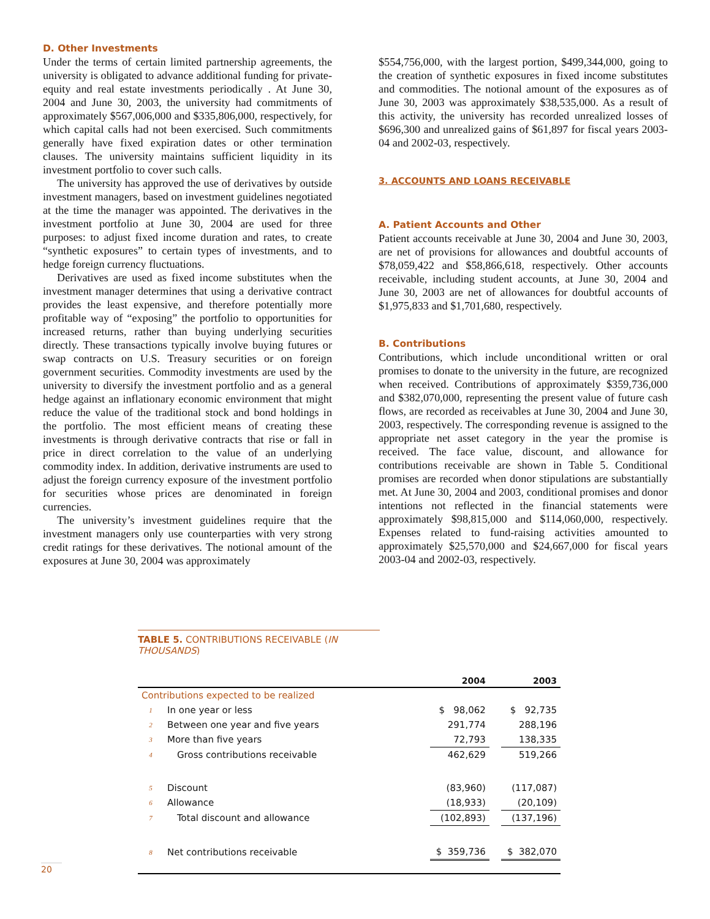D. Other Investments
Under the terms of certain limited partnership agreements, the university is obligated to advance additional funding for private-equity and real estate investments periodically . At June 30, 2004 and June 30, 2003, the university had commitments of approximately $567,006,000 and $335,806,000, respectively, for which capital calls had not been exercised. Such commitments generally have fixed expiration dates or other termination clauses. The university maintains sufficient liquidity in its investment portfolio to cover such calls.
The university has approved the use of derivatives by outside investment managers, based on investment guidelines negotiated at the time the manager was appointed. The derivatives in the investment portfolio at June 30, 2004 are used for three purposes: to adjust fixed income duration and rates, to create “synthetic exposures” to certain types of investments, and to hedge foreign currency fluctuations.
Derivatives are used as fixed income substitutes when the investment manager determines that using a derivative contract provides the least expensive, and therefore potentially more profitable way of “exposing” the portfolio to opportunities for increased returns, rather than buying underlying securities directly. These transactions typically involve buying futures or swap contracts on U.S. Treasury securities or on foreign government securities. Commodity investments are used by the university to diversify the investment portfolio and as a general hedge against an inflationary economic environment that might reduce the value of the traditional stock and bond holdings in the portfolio. The most efficient means of creating these investments is through derivative contracts that rise or fall in price in direct correlation to the value of an underlying commodity index. In addition, derivative instruments are used to adjust the foreign currency exposure of the investment portfolio for securities whose prices are denominated in foreign currencies.
The university’s investment guidelines require that the investment managers only use counterparties with very strong credit ratings for these derivatives. The notional amount of the exposures at June 30, 2004 was approximately
$554,756,000, with the largest portion, $499,344,000, going to the creation of synthetic exposures in fixed income substitutes and commodities. The notional amount of the exposures as of June 30, 2003 was approximately $38,535,000. As a result of this activity, the university has recorded unrealized losses of $696,300 and unrealized gains of $61,897 for fiscal years 2003-04 and 2002-03, respectively.
3. ACCOUNTS AND LOANS RECEIVABLE
A. Patient Accounts and Other
Patient accounts receivable at June 30, 2004 and June 30, 2003, are net of provisions for allowances and doubtful accounts of $78,059,422 and $58,866,618, respectively. Other accounts receivable, including student accounts, at June 30, 2004 and June 30, 2003 are net of allowances for doubtful accounts of $1,975,833 and $1,701,680, respectively.
B. Contributions
Contributions, which include unconditional written or oral promises to donate to the university in the future, are recognized when received. Contributions of approximately $359,736,000 and $382,070,000, representing the present value of future cash flows, are recorded as receivables at June 30, 2004 and June 30, 2003, respectively. The corresponding revenue is assigned to the appropriate net asset category in the year the promise is received. The face value, discount, and allowance for contributions receivable are shown in Table 5. Conditional promises are recorded when donor stipulations are substantially met. At June 30, 2004 and 2003, conditional promises and donor intentions not reflected in the financial statements were approximately $98,815,000 and $114,060,000, respectively. Expenses related to fund-raising activities amounted to approximately $25,570,000 and $24,667,000 for fiscal years 2003-04 and 2002-03, respectively.
TABLE 5. CONTRIBUTIONS RECEIVABLE (IN THOUSANDS)
| | | | 2004 | | 2003 |
| --- | --- | --- | --- | --- | --- |
| Contributions expected to be realized | | | | | |
| 1 | In one year or less | | $ 98,062 | | $ 92,735 |
| 2 | Between one year and five years | | 291,774 | | 288,196 |
| 3 | More than five years | | 72,793 | | 138,335 |
| 4 | Gross contributions receivable | | 462,629 | | 519,266 |
| 5 | Discount | | (83,960) | | (117,087) |
| 6 | Allowance | | (18,933) | | (20,109) |
| 7 | Total discount and allowance | | (102,893) | | (137,196) |
| 8 | Net contributions receivable | | $ 359,736 | | $ 382,070 |
20